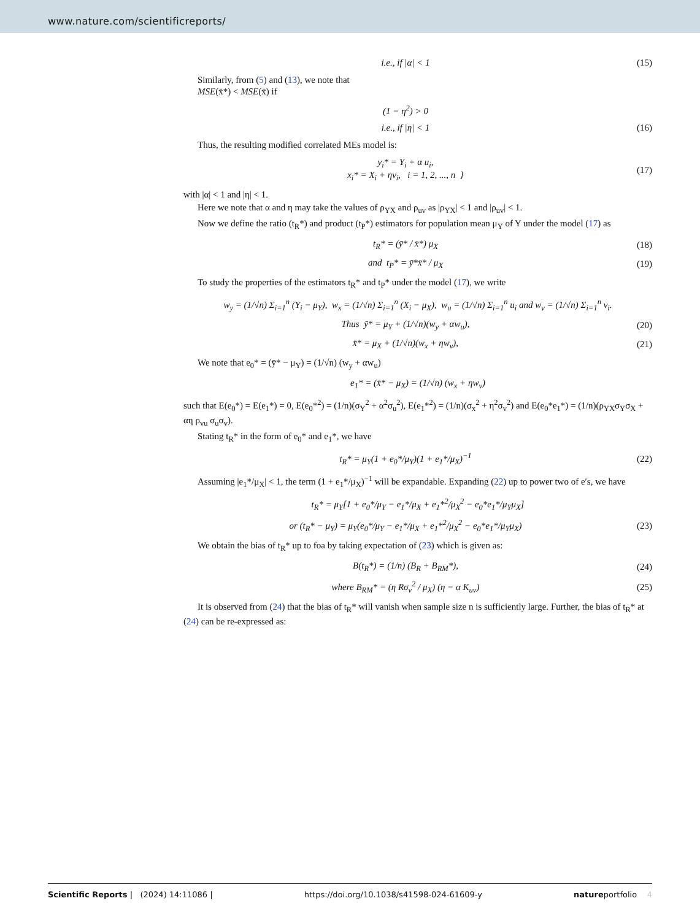www.nature.com/scientificreports/
i.e., if |α| < 1 (15)
Similarly, from (5) and (13), we note that
MSE(x̄*) < MSE(x̄) if
(1 − η<sup>2</sup>) > 0
i.e., if |η| < 1 (16)
Thus, the resulting modified correlated MEs model is:
y<sub>i</sub>* = Y<sub>i</sub> + α u<sub>i</sub>,
x<sub>i</sub>* = X<sub>i</sub> + ηv<sub>i</sub>, i = 1, 2, ..., n }
(17)
with |α| < 1 and |η| < 1.
Here we note that α and η may take the values of ρ<sub>YX</sub> and ρ<sub>uv</sub> as |ρ<sub>YX</sub>| < 1 and |ρ<sub>uv</sub>| < 1.
Now we define the ratio (t<sub>R</sub>*) and product (t<sub>P</sub>*) estimators for population mean μ<sub>Y</sub> of Y under the model (17) as
t<sub>R</sub>* = (ȳ* / x̄*) μ<sub>X</sub> (18)
and t<sub>P</sub>* = ȳ*x̄* / μ<sub>X</sub> (19)
To study the properties of the estimators t<sub>R</sub>* and t<sub>P</sub>* under the model (17), we write
w<sub>y</sub> = (1/√n) Σ<sub>i=1</sub><sup>n</sup> (Y<sub>i</sub> − μ<sub>Y</sub>), w<sub>x</sub> = (1/√n) Σ<sub>i=1</sub><sup>n</sup> (X<sub>i</sub> − μ<sub>X</sub>), w<sub>u</sub> = (1/√n) Σ<sub>i=1</sub><sup>n</sup> u<sub>i</sub> and w<sub>v</sub> = (1/√n) Σ<sub>i=1</sub><sup>n</sup> v<sub>i</sub>.
Thus ȳ* = μ<sub>Y</sub> + (1/√n)(w<sub>y</sub> + αw<sub>u</sub>),
(20)
x̄* = μ<sub>X</sub> + (1/√n)(w<sub>x</sub> + ηw<sub>v</sub>), (21)
We note that e<sub>0</sub>* = (ȳ* − μ<sub>Y</sub>) = (1/√n) (w<sub>y</sub> + αw<sub>u</sub>)
e<sub>1</sub>* = (x̄* − μ<sub>X</sub>) = (1/√n) (w<sub>x</sub> + ηw<sub>v</sub>)
such that E(e<sub>0</sub>*) = E(e<sub>1</sub>*) = 0, E(e<sub>0</sub>*<sup>2</sup>) = (1/n)(σ<sub>Y</sub><sup>2</sup> + α<sup>2</sup>σ<sub>u</sub><sup>2</sup>), E(e<sub>1</sub>*<sup>2</sup>) = (1/n)(σ<sub>x</sub><sup>2</sup> + η<sup>2</sup>σ<sub>v</sub><sup>2</sup>) and E(e<sub>0</sub>*e<sub>1</sub>*) = (1/n)(ρ<sub>YX</sub>σ<sub>Y</sub>σ<sub>X</sub> + αη ρ<sub>vu</sub> σ<sub>u</sub>σ<sub>v</sub>).
Stating t<sub>R</sub>* in the form of e<sub>0</sub>* and e<sub>1</sub>*, we have
t<sub>R</sub>* = μ<sub>Y</sub>(1 + e<sub>0</sub>*/μ<sub>Y</sub>)(1 + e<sub>1</sub>*/μ<sub>X</sub>)<sup>−1</sup>
(22)
Assuming |e<sub>1</sub>*/μ<sub>X</sub>| < 1, the term (1 + e<sub>1</sub>*/μ<sub>X</sub>)<sup>−1</sup> will be expandable. Expanding (22) up to power two of e′s, we have
t<sub>R</sub>* = μ<sub>Y</sub>[1 + e<sub>0</sub>*/μ<sub>Y</sub> − e<sub>1</sub>*/μ<sub>X</sub> + e<sub>1</sub>*<sup>2</sup>/μ<sub>X</sub><sup>2</sup> − e<sub>0</sub>*e<sub>1</sub>*/μ<sub>Y</sub>μ<sub>X</sub>]
or (t<sub>R</sub>* − μ<sub>Y</sub>) = μ<sub>Y</sub>(e<sub>0</sub>*/μ<sub>Y</sub> − e<sub>1</sub>*/μ<sub>X</sub> + e<sub>1</sub>*<sup>2</sup>/μ<sub>X</sub><sup>2</sup> − e<sub>0</sub>*e<sub>1</sub>*/μ<sub>Y</sub>μ<sub>X</sub>)
(23)
We obtain the bias of t<sub>R</sub>* up to foa by taking expectation of (23) which is given as:
B(t<sub>R</sub>*) = (1/n) (B<sub>R</sub> + B<sub>RM</sub>*), (24)
where B<sub>RM</sub>* = (η Rσ<sub>v</sub><sup>2</sup> / μ<sub>X</sub>) (η − α K<sub>uv</sub>)
(25)
It is observed from (24) that the bias of t<sub>R</sub>* will vanish when sample size n is sufficiently large. Further, the bias of t<sub>R</sub>* at (24) can be re-expressed as:
Scientific Reports | (2024) 14:11086 | https://doi.org/10.1038/s41598-024-61609-y natureportfolio 4